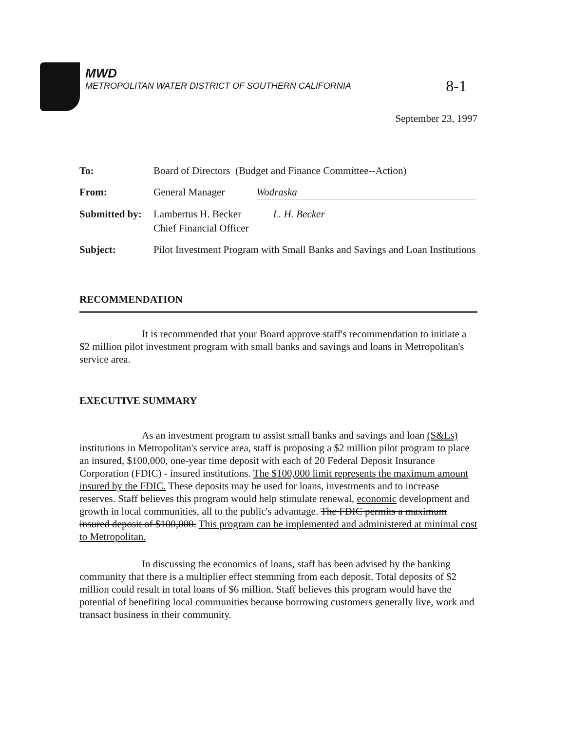8-1
MWD
METROPOLITAN WATER DISTRICT OF SOUTHERN CALIFORNIA
September 23, 1997
| To: | Board of Directors (Budget and Finance Committee--Action) |
| From: | General Manager Wodraska |
| Submitted by: | Lambertus H. Becker L. H. Becker Chief Financial Officer |
| Subject: | Pilot Investment Program with Small Banks and Savings and Loan Institutions |
RECOMMENDATION
It is recommended that your Board approve staff's recommendation to initiate a $2 million pilot investment program with small banks and savings and loans in Metropolitan's service area.
EXECUTIVE SUMMARY
As an investment program to assist small banks and savings and loan (S&Ls) institutions in Metropolitan's service area, staff is proposing a $2 million pilot program to place an insured, $100,000, one-year time deposit with each of 20 Federal Deposit Insurance Corporation (FDIC) - insured institutions. The $100,000 limit represents the maximum amount insured by the FDIC. These deposits may be used for loans, investments and to increase reserves. Staff believes this program would help stimulate renewal, economic development and growth in local communities, all to the public's advantage. The FDIC permits a maximum insured deposit of $100,000. This program can be implemented and administered at minimal cost to Metropolitan.
In discussing the economics of loans, staff has been advised by the banking community that there is a multiplier effect stemming from each deposit. Total deposits of $2 million could result in total loans of $6 million. Staff believes this program would have the potential of benefiting local communities because borrowing customers generally live, work and transact business in their community.